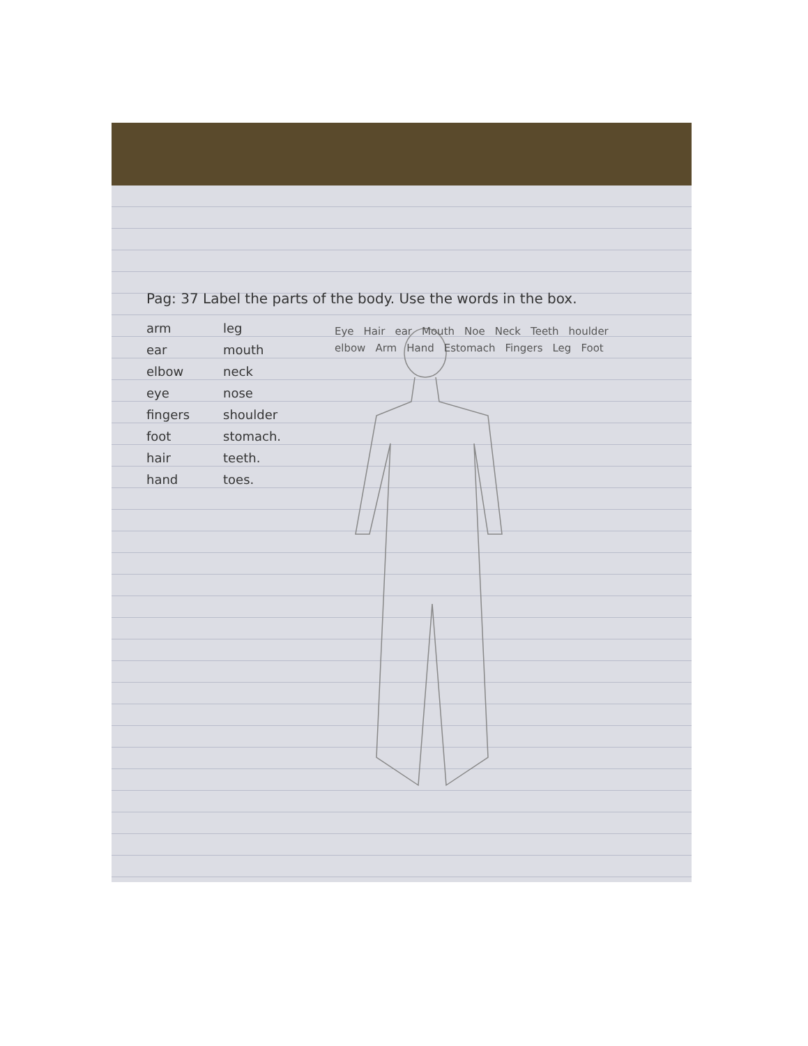Pag: 37 Label the parts of the body. Use the words in the box.
arm leg ear mouth elbow neck eye nose fingers shoulder foot stomach. hair teeth. hand toes.
Eye Hair ear Mouth Noe Neck Teeth houlder elbow Arm Hand Estomach Fingers Leg Foot